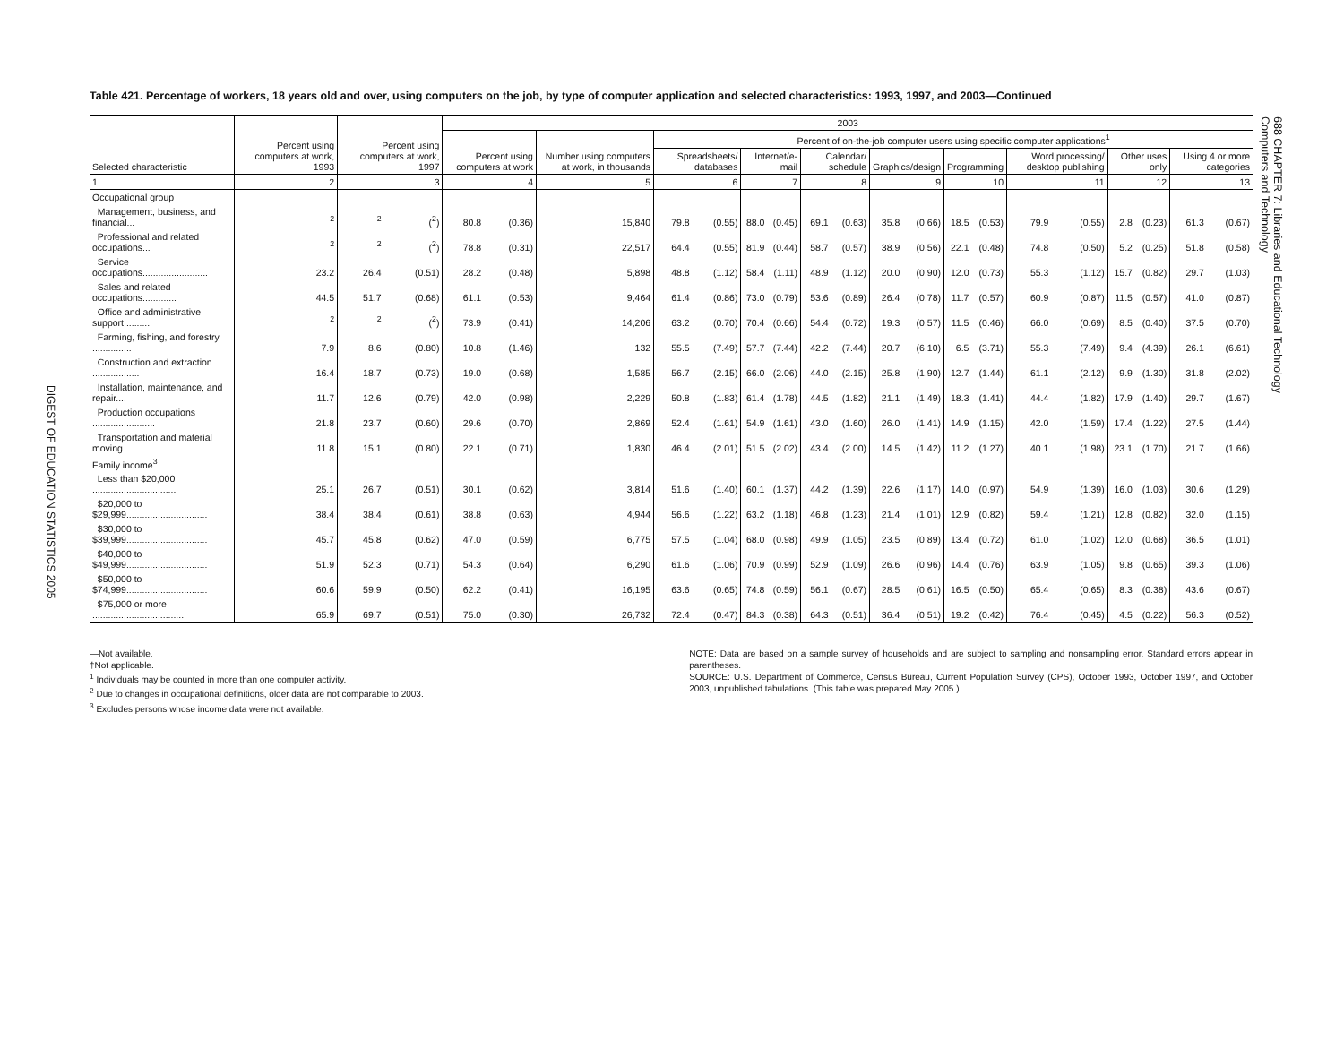DIGEST OF EDUCATION STATISTICS 2005
688 CHAPTER 7: Libraries and Educational Technology
Computers and Technology
Table 421. Percentage of workers, 18 years old and over, using computers on the job, by type of computer application and selected characteristics: 1993, 1997, and 2003—Continued
| Selected characteristic | Percent using computers at work, 1993 | Percent using computers at work, 1997 | | 2003 | | | | | | | | | | | | | | | | | | |
| --- | --- | --- | --- | --- | --- | --- | --- | --- | --- | --- | --- | --- | --- | --- | --- | --- | --- | --- | --- | --- | --- | --- |
| | | | | Percent using computers at work | | Number using computers at work, in thousands | Percent of on-the-job computer users using specific computer applications<sup>1</sup> | | | | | | | | | | | | | | | |
| | | | | | | | Spreadsheets/ databases | | Internet/e-mail | | Calendar/ schedule | | Graphics/design | | Programming | | Word processing/ desktop publishing | | Other uses only | | Using 4 or more categories | |
| 1 | 2 | 3 | | 4 | | 5 | 6 | | 7 | | 8 | | 9 | | 10 | | 11 | | 12 | | 13 | |
| Occupational group | | | | | | | | | | | | | | | | | | | | | | |
| Management, business, and financial... | <sup>2</sup> | <sup>2</sup> | (<sup>2</sup>) | 80.8 | (0.36) | 15,840 | 79.8 | (0.55) | 88.0 | (0.45) | 69.1 | (0.63) | 35.8 | (0.66) | 18.5 | (0.53) | 79.9 | (0.55) | 2.8 | (0.23) | 61.3 | (0.67) |
| Professional and related occupations... | <sup>2</sup> | <sup>2</sup> | (<sup>2</sup>) | 78.8 | (0.31) | 22,517 | 64.4 | (0.55) | 81.9 | (0.44) | 58.7 | (0.57) | 38.9 | (0.56) | 22.1 | (0.48) | 74.8 | (0.50) | 5.2 | (0.25) | 51.8 | (0.58) |
| Service occupations......................... | 23.2 | 26.4 | (0.51) | 28.2 | (0.48) | 5,898 | 48.8 | (1.12) | 58.4 | (1.11) | 48.9 | (1.12) | 20.0 | (0.90) | 12.0 | (0.73) | 55.3 | (1.12) | 15.7 | (0.82) | 29.7 | (1.03) |
| Sales and related occupations............. | 44.5 | 51.7 | (0.68) | 61.1 | (0.53) | 9,464 | 61.4 | (0.86) | 73.0 | (0.79) | 53.6 | (0.89) | 26.4 | (0.78) | 11.7 | (0.57) | 60.9 | (0.87) | 11.5 | (0.57) | 41.0 | (0.87) |
| Office and administrative support ......... | <sup>2</sup> | <sup>2</sup> | (<sup>2</sup>) | 73.9 | (0.41) | 14,206 | 63.2 | (0.70) | 70.4 | (0.66) | 54.4 | (0.72) | 19.3 | (0.57) | 11.5 | (0.46) | 66.0 | (0.69) | 8.5 | (0.40) | 37.5 | (0.70) |
| Farming, fishing, and forestry ............... | 7.9 | 8.6 | (0.80) | 10.8 | (1.46) | 132 | 55.5 | (7.49) | 57.7 | (7.44) | 42.2 | (7.44) | 20.7 | (6.10) | 6.5 | (3.71) | 55.3 | (7.49) | 9.4 | (4.39) | 26.1 | (6.61) |
| Construction and extraction .................. | 16.4 | 18.7 | (0.73) | 19.0 | (0.68) | 1,585 | 56.7 | (2.15) | 66.0 | (2.06) | 44.0 | (2.15) | 25.8 | (1.90) | 12.7 | (1.44) | 61.1 | (2.12) | 9.9 | (1.30) | 31.8 | (2.02) |
| Installation, maintenance, and repair.... | 11.7 | 12.6 | (0.79) | 42.0 | (0.98) | 2,229 | 50.8 | (1.83) | 61.4 | (1.78) | 44.5 | (1.82) | 21.1 | (1.49) | 18.3 | (1.41) | 44.4 | (1.82) | 17.9 | (1.40) | 29.7 | (1.67) |
| Production occupations ........................ | 21.8 | 23.7 | (0.60) | 29.6 | (0.70) | 2,869 | 52.4 | (1.61) | 54.9 | (1.61) | 43.0 | (1.60) | 26.0 | (1.41) | 14.9 | (1.15) | 42.0 | (1.59) | 17.4 | (1.22) | 27.5 | (1.44) |
| Transportation and material moving...... | 11.8 | 15.1 | (0.80) | 22.1 | (0.71) | 1,830 | 46.4 | (2.01) | 51.5 | (2.02) | 43.4 | (2.00) | 14.5 | (1.42) | 11.2 | (1.27) | 40.1 | (1.98) | 23.1 | (1.70) | 21.7 | (1.66) |
| Family income<sup>3</sup> | | | | | | | | | | | | | | | | | | | | | | |
| Less than $20,000 ................................ | 25.1 | 26.7 | (0.51) | 30.1 | (0.62) | 3,814 | 51.6 | (1.40) | 60.1 | (1.37) | 44.2 | (1.39) | 22.6 | (1.17) | 14.0 | (0.97) | 54.9 | (1.39) | 16.0 | (1.03) | 30.6 | (1.29) |
| $20,000 to $29,999............................... | 38.4 | 38.4 | (0.61) | 38.8 | (0.63) | 4,944 | 56.6 | (1.22) | 63.2 | (1.18) | 46.8 | (1.23) | 21.4 | (1.01) | 12.9 | (0.82) | 59.4 | (1.21) | 12.8 | (0.82) | 32.0 | (1.15) |
| $30,000 to $39,999............................... | 45.7 | 45.8 | (0.62) | 47.0 | (0.59) | 6,775 | 57.5 | (1.04) | 68.0 | (0.98) | 49.9 | (1.05) | 23.5 | (0.89) | 13.4 | (0.72) | 61.0 | (1.02) | 12.0 | (0.68) | 36.5 | (1.01) |
| $40,000 to $49,999............................... | 51.9 | 52.3 | (0.71) | 54.3 | (0.64) | 6,290 | 61.6 | (1.06) | 70.9 | (0.99) | 52.9 | (1.09) | 26.6 | (0.96) | 14.4 | (0.76) | 63.9 | (1.05) | 9.8 | (0.65) | 39.3 | (1.06) |
| $50,000 to $74,999............................... | 60.6 | 59.9 | (0.50) | 62.2 | (0.41) | 16,195 | 63.6 | (0.65) | 74.8 | (0.59) | 56.1 | (0.67) | 28.5 | (0.61) | 16.5 | (0.50) | 65.4 | (0.65) | 8.3 | (0.38) | 43.6 | (0.67) |
| $75,000 or more ................................... | 65.9 | 69.7 | (0.51) | 75.0 | (0.30) | 26,732 | 72.4 | (0.47) | 84.3 | (0.38) | 64.3 | (0.51) | 36.4 | (0.51) | 19.2 | (0.42) | 76.4 | (0.45) | 4.5 | (0.22) | 56.3 | (0.52) |
—Not available.
†Not applicable.
<sup>1</sup> Individuals may be counted in more than one computer activity.
<sup>2</sup> Due to changes in occupational definitions, older data are not comparable to 2003.
<sup>3</sup> Excludes persons whose income data were not available.
NOTE: Data are based on a sample survey of households and are subject to sampling and nonsampling error. Standard errors appear in parentheses.
SOURCE: U.S. Department of Commerce, Census Bureau, Current Population Survey (CPS), October 1993, October 1997, and October 2003, unpublished tabulations. (This table was prepared May 2005.)